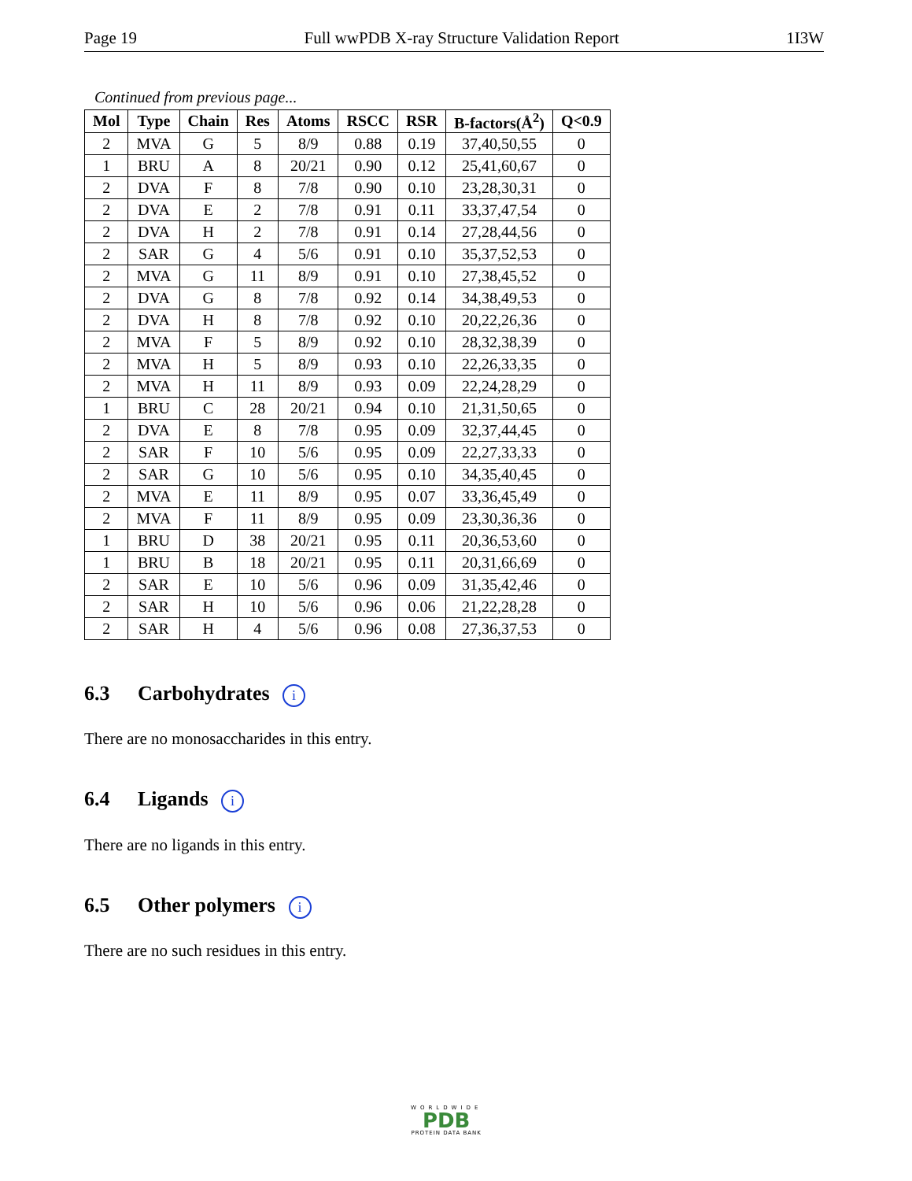Page 19 Full wwPDB X-ray Structure Validation Report 1I3W
Continued from previous page...
| Mol | Type | Chain | Res | Atoms | RSCC | RSR | B-factors(Å<sup>2</sup>) | Q<0.9 |
| --- | --- | --- | --- | --- | --- | --- | --- | --- |
| 2 | MVA | G | 5 | 8/9 | 0.88 | 0.19 | 37,40,50,55 | 0 |
| 1 | BRU | A | 8 | 20/21 | 0.90 | 0.12 | 25,41,60,67 | 0 |
| 2 | DVA | F | 8 | 7/8 | 0.90 | 0.10 | 23,28,30,31 | 0 |
| 2 | DVA | E | 2 | 7/8 | 0.91 | 0.11 | 33,37,47,54 | 0 |
| 2 | DVA | H | 2 | 7/8 | 0.91 | 0.14 | 27,28,44,56 | 0 |
| 2 | SAR | G | 4 | 5/6 | 0.91 | 0.10 | 35,37,52,53 | 0 |
| 2 | MVA | G | 11 | 8/9 | 0.91 | 0.10 | 27,38,45,52 | 0 |
| 2 | DVA | G | 8 | 7/8 | 0.92 | 0.14 | 34,38,49,53 | 0 |
| 2 | DVA | H | 8 | 7/8 | 0.92 | 0.10 | 20,22,26,36 | 0 |
| 2 | MVA | F | 5 | 8/9 | 0.92 | 0.10 | 28,32,38,39 | 0 |
| 2 | MVA | H | 5 | 8/9 | 0.93 | 0.10 | 22,26,33,35 | 0 |
| 2 | MVA | H | 11 | 8/9 | 0.93 | 0.09 | 22,24,28,29 | 0 |
| 1 | BRU | C | 28 | 20/21 | 0.94 | 0.10 | 21,31,50,65 | 0 |
| 2 | DVA | E | 8 | 7/8 | 0.95 | 0.09 | 32,37,44,45 | 0 |
| 2 | SAR | F | 10 | 5/6 | 0.95 | 0.09 | 22,27,33,33 | 0 |
| 2 | SAR | G | 10 | 5/6 | 0.95 | 0.10 | 34,35,40,45 | 0 |
| 2 | MVA | E | 11 | 8/9 | 0.95 | 0.07 | 33,36,45,49 | 0 |
| 2 | MVA | F | 11 | 8/9 | 0.95 | 0.09 | 23,30,36,36 | 0 |
| 1 | BRU | D | 38 | 20/21 | 0.95 | 0.11 | 20,36,53,60 | 0 |
| 1 | BRU | B | 18 | 20/21 | 0.95 | 0.11 | 20,31,66,69 | 0 |
| 2 | SAR | E | 10 | 5/6 | 0.96 | 0.09 | 31,35,42,46 | 0 |
| 2 | SAR | H | 10 | 5/6 | 0.96 | 0.06 | 21,22,28,28 | 0 |
| 2 | SAR | H | 4 | 5/6 | 0.96 | 0.08 | 27,36,37,53 | 0 |
6.3 Carbohydrates i
There are no monosaccharides in this entry.
6.4 Ligands i
There are no ligands in this entry.
6.5 Other polymers i
There are no such residues in this entry.
WORLDWIDE
PDB
PROTEIN DATA BANK